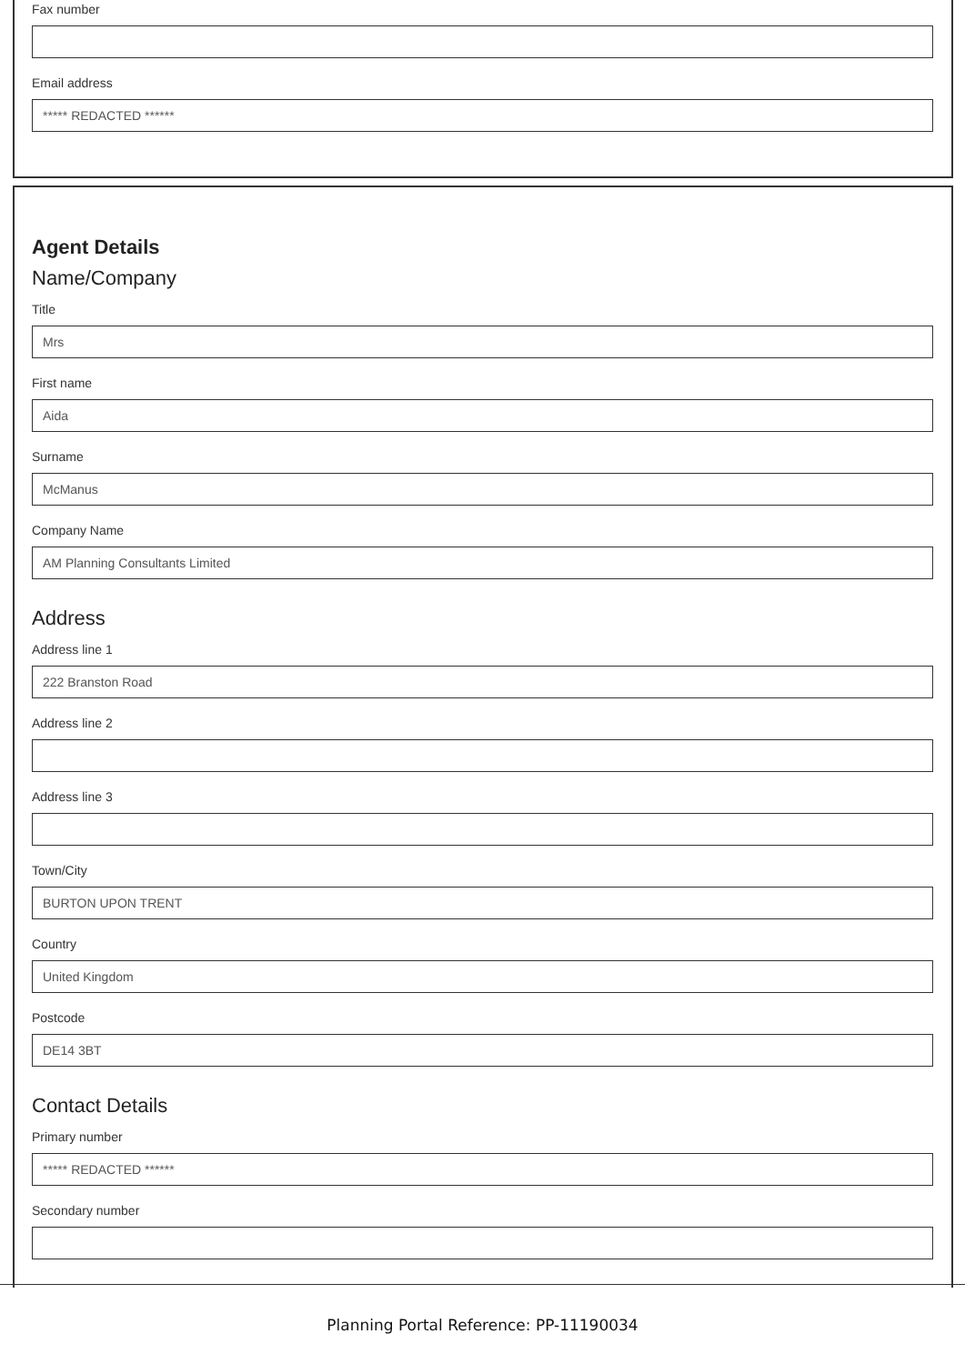Fax number
Email address
***** REDACTED ******
Agent Details
Name/Company
Title
Mrs
First name
Aida
Surname
McManus
Company Name
AM Planning Consultants Limited
Address
Address line 1
222 Branston Road
Address line 2
Address line 3
Town/City
BURTON UPON TRENT
Country
United Kingdom
Postcode
DE14 3BT
Contact Details
Primary number
***** REDACTED ******
Secondary number
Planning Portal Reference: PP-11190034